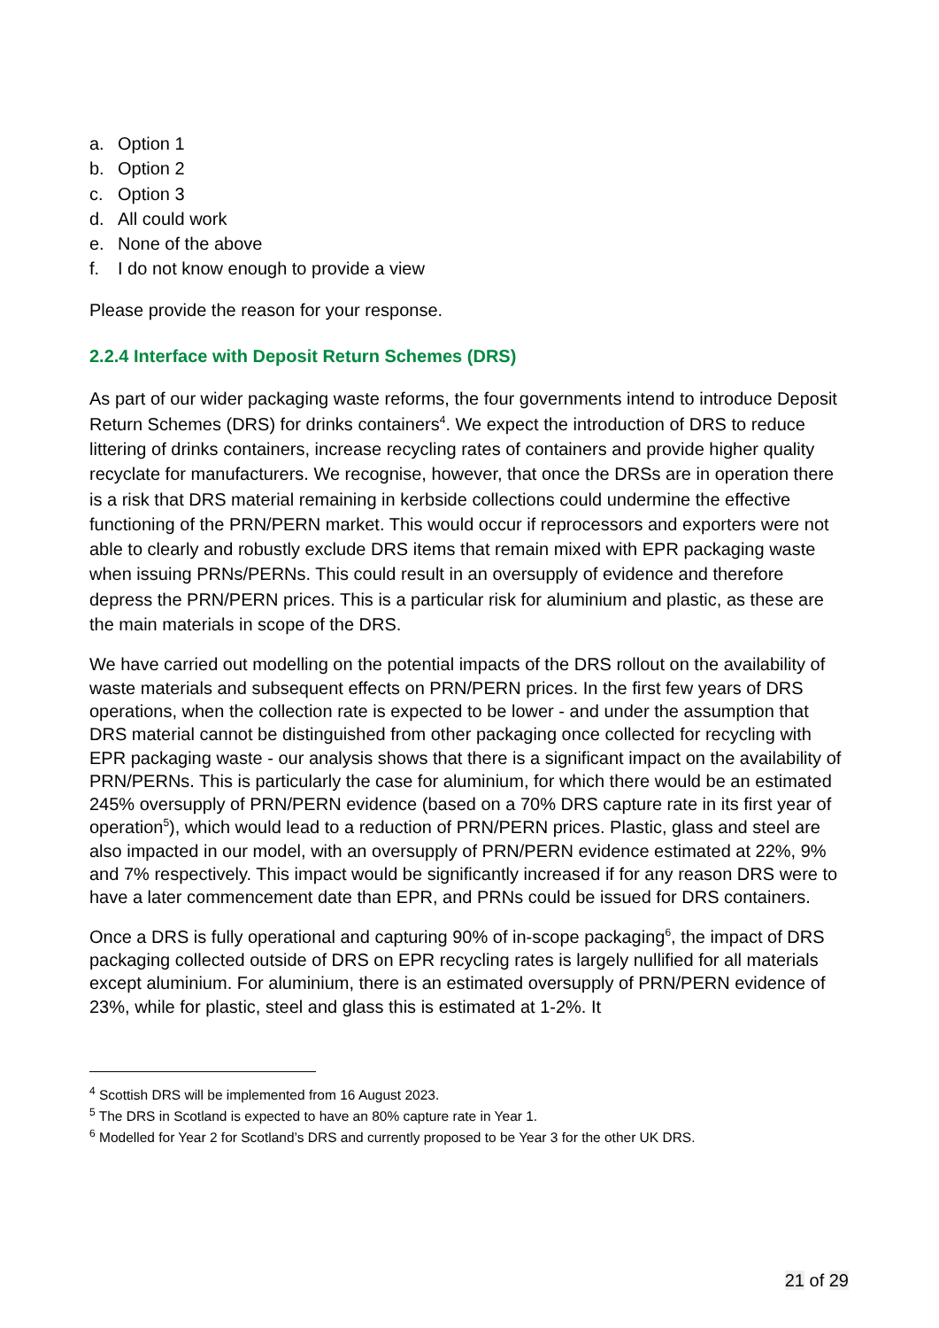a. Option 1
b. Option 2
c. Option 3
d. All could work
e. None of the above
f. I do not know enough to provide a view
Please provide the reason for your response.
2.2.4 Interface with Deposit Return Schemes (DRS)
As part of our wider packaging waste reforms, the four governments intend to introduce Deposit Return Schemes (DRS) for drinks containers<sup>4</sup>. We expect the introduction of DRS to reduce littering of drinks containers, increase recycling rates of containers and provide higher quality recyclate for manufacturers. We recognise, however, that once the DRSs are in operation there is a risk that DRS material remaining in kerbside collections could undermine the effective functioning of the PRN/PERN market. This would occur if reprocessors and exporters were not able to clearly and robustly exclude DRS items that remain mixed with EPR packaging waste when issuing PRNs/PERNs. This could result in an oversupply of evidence and therefore depress the PRN/PERN prices. This is a particular risk for aluminium and plastic, as these are the main materials in scope of the DRS.
We have carried out modelling on the potential impacts of the DRS rollout on the availability of waste materials and subsequent effects on PRN/PERN prices. In the first few years of DRS operations, when the collection rate is expected to be lower - and under the assumption that DRS material cannot be distinguished from other packaging once collected for recycling with EPR packaging waste - our analysis shows that there is a significant impact on the availability of PRN/PERNs. This is particularly the case for aluminium, for which there would be an estimated 245% oversupply of PRN/PERN evidence (based on a 70% DRS capture rate in its first year of operation<sup>5</sup>), which would lead to a reduction of PRN/PERN prices. Plastic, glass and steel are also impacted in our model, with an oversupply of PRN/PERN evidence estimated at 22%, 9% and 7% respectively. This impact would be significantly increased if for any reason DRS were to have a later commencement date than EPR, and PRNs could be issued for DRS containers.
Once a DRS is fully operational and capturing 90% of in-scope packaging<sup>6</sup>, the impact of DRS packaging collected outside of DRS on EPR recycling rates is largely nullified for all materials except aluminium. For aluminium, there is an estimated oversupply of PRN/PERN evidence of 23%, while for plastic, steel and glass this is estimated at 1-2%. It
<sup>4</sup> Scottish DRS will be implemented from 16 August 2023.
<sup>5</sup> The DRS in Scotland is expected to have an 80% capture rate in Year 1.
<sup>6</sup> Modelled for Year 2 for Scotland’s DRS and currently proposed to be Year 3 for the other UK DRS.
21 of 29